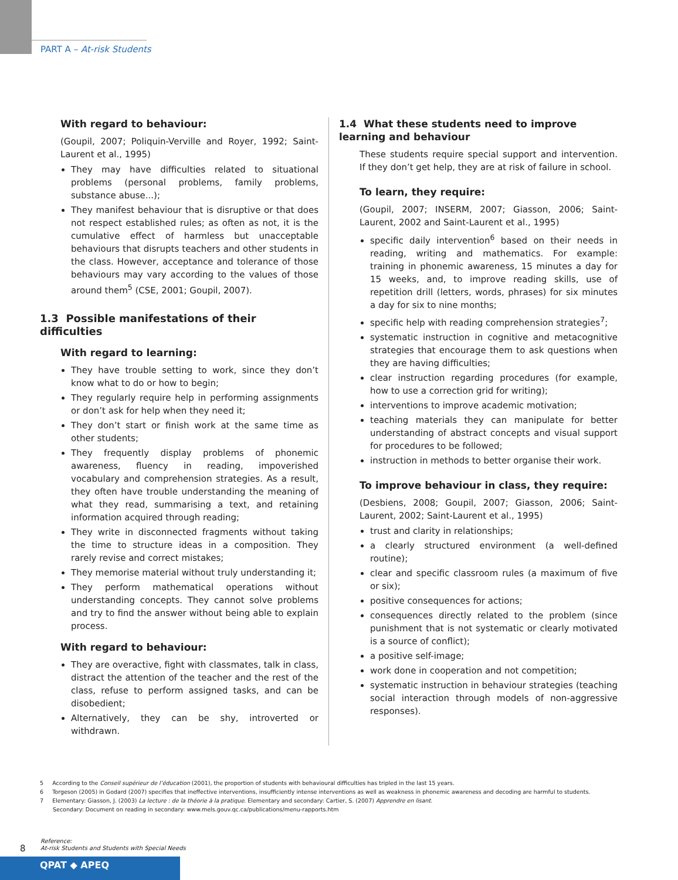PART A – At-risk Students
With regard to behaviour:
(Goupil, 2007; Poliquin-Verville and Royer, 1992; Saint-Laurent et al., 1995)
They may have difficulties related to situational problems (personal problems, family problems, substance abuse...);
They manifest behaviour that is disruptive or that does not respect established rules; as often as not, it is the cumulative effect of harmless but unacceptable behaviours that disrupts teachers and other students in the class. However, acceptance and tolerance of those behaviours may vary according to the values of those around them<sup>5</sup> (CSE, 2001; Goupil, 2007).
1.3 Possible manifestations of their difficulties
With regard to learning:
They have trouble setting to work, since they don’t know what to do or how to begin;
They regularly require help in performing assignments or don’t ask for help when they need it;
They don’t start or finish work at the same time as other students;
They frequently display problems of phonemic awareness, fluency in reading, impoverished vocabulary and comprehension strategies. As a result, they often have trouble understanding the meaning of what they read, summarising a text, and retaining information acquired through reading;
They write in disconnected fragments without taking the time to structure ideas in a composition. They rarely revise and correct mistakes;
They memorise material without truly understanding it;
They perform mathematical operations without understanding concepts. They cannot solve problems and try to find the answer without being able to explain process.
With regard to behaviour:
They are overactive, fight with classmates, talk in class, distract the attention of the teacher and the rest of the class, refuse to perform assigned tasks, and can be disobedient;
Alternatively, they can be shy, introverted or withdrawn.
1.4 What these students need to improve learning and behaviour
These students require special support and intervention. If they don’t get help, they are at risk of failure in school.
To learn, they require:
(Goupil, 2007; INSERM, 2007; Giasson, 2006; Saint-Laurent, 2002 and Saint-Laurent et al., 1995)
specific daily intervention<sup>6</sup> based on their needs in reading, writing and mathematics. For example: training in phonemic awareness, 15 minutes a day for 15 weeks, and, to improve reading skills, use of repetition drill (letters, words, phrases) for six minutes a day for six to nine months;
specific help with reading comprehension strategies<sup>7</sup>;
systematic instruction in cognitive and metacognitive strategies that encourage them to ask questions when they are having difficulties;
clear instruction regarding procedures (for example, how to use a correction grid for writing);
interventions to improve academic motivation;
teaching materials they can manipulate for better understanding of abstract concepts and visual support for procedures to be followed;
instruction in methods to better organise their work.
To improve behaviour in class, they require:
(Desbiens, 2008; Goupil, 2007; Giasson, 2006; Saint-Laurent, 2002; Saint-Laurent et al., 1995)
trust and clarity in relationships;
a clearly structured environment (a well-defined routine);
clear and specific classroom rules (a maximum of five or six);
positive consequences for actions;
consequences directly related to the problem (since punishment that is not systematic or clearly motivated is a source of conflict);
a positive self-image;
work done in cooperation and not competition;
systematic instruction in behaviour strategies (teaching social interaction through models of non-aggressive responses).
5 According to the Conseil supérieur de l’éducation (2001), the proportion of students with behavioural difficulties has tripled in the last 15 years.
6 Torgeson (2005) in Godard (2007) specifies that ineffective interventions, insufficiently intense interventions as well as weakness in phonemic awareness and decoding are harmful to students.
7 Elementary: Giasson, J. (2003) La lecture : de la théorie à la pratique. Elementary and secondary: Cartier, S. (2007) Apprendre en lisant.
Secondary: Document on reading in secondary: www.mels.gouv.qc.ca/publications/menu-rapports.htm
8
Reference:
At-risk Students and Students with Special Needs
QPAT ◆ APEQ